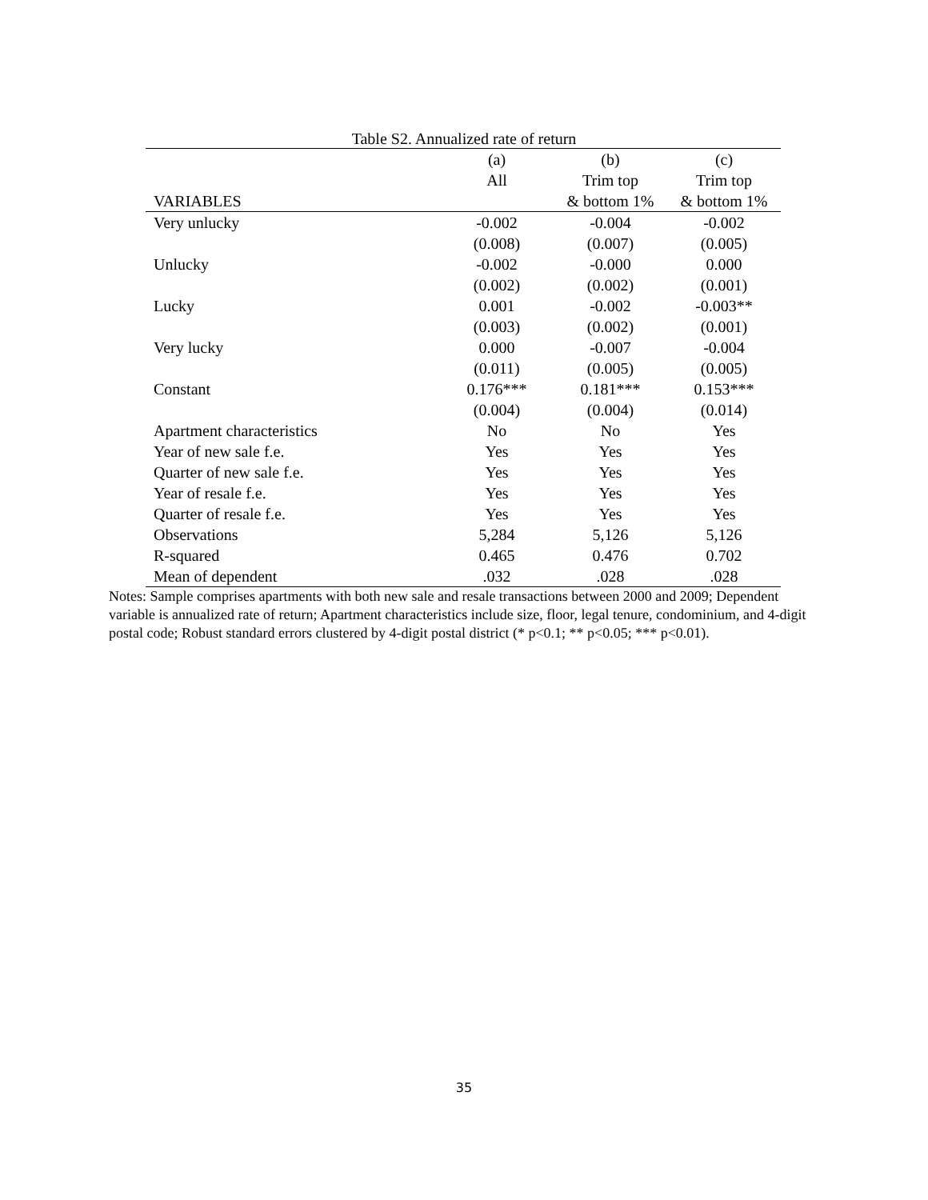Table S2. Annualized rate of return
| | (a) | (b) | (c) |
| --- | --- | --- | --- |
| | All | Trim top | Trim top |
| VARIABLES | | & bottom 1% | & bottom 1% |
| Very unlucky | -0.002 | -0.004 | -0.002 |
| | (0.008) | (0.007) | (0.005) |
| Unlucky | -0.002 | -0.000 | 0.000 |
| | (0.002) | (0.002) | (0.001) |
| Lucky | 0.001 | -0.002 | -0.003** |
| | (0.003) | (0.002) | (0.001) |
| Very lucky | 0.000 | -0.007 | -0.004 |
| | (0.011) | (0.005) | (0.005) |
| Constant | 0.176*** | 0.181*** | 0.153*** |
| | (0.004) | (0.004) | (0.014) |
| Apartment characteristics | No | No | Yes |
| Year of new sale f.e. | Yes | Yes | Yes |
| Quarter of new sale f.e. | Yes | Yes | Yes |
| Year of resale f.e. | Yes | Yes | Yes |
| Quarter of resale f.e. | Yes | Yes | Yes |
| Observations | 5,284 | 5,126 | 5,126 |
| R-squared | 0.465 | 0.476 | 0.702 |
| Mean of dependent | .032 | .028 | .028 |
Notes: Sample comprises apartments with both new sale and resale transactions between 2000 and 2009; Dependent variable is annualized rate of return; Apartment characteristics include size, floor, legal tenure, condominium, and 4-digit postal code; Robust standard errors clustered by 4-digit postal district (* p<0.1; ** p<0.05; *** p<0.01).
35